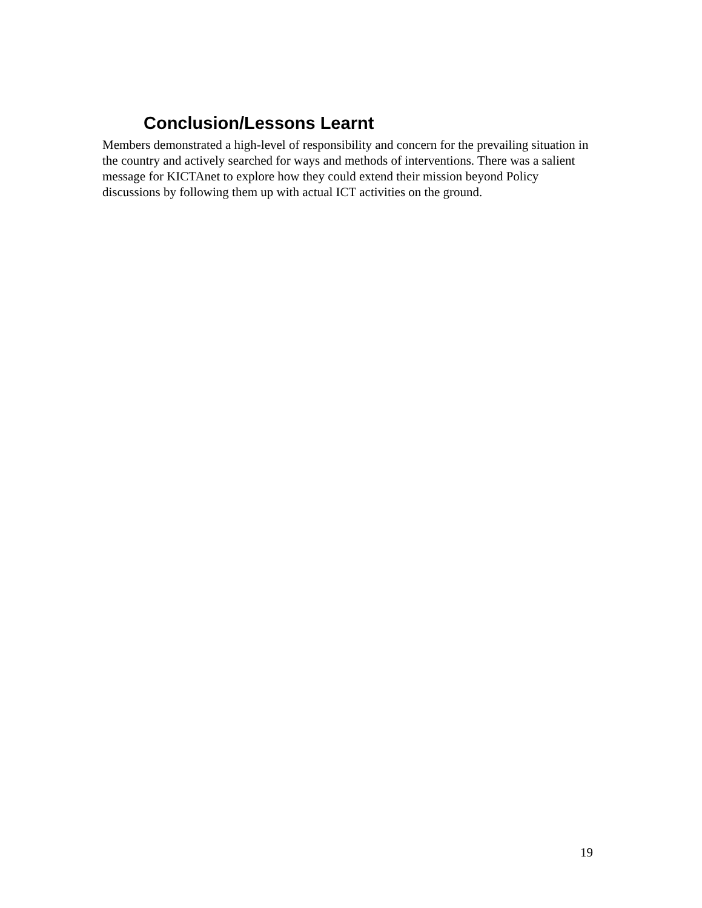Conclusion/Lessons Learnt
Members demonstrated a high-level of responsibility and concern for the prevailing situation in the country and actively searched for ways and methods of interventions. There was a salient message for KICTAnet to explore how they could extend their mission beyond Policy discussions by following them up with actual ICT activities on the ground.
19